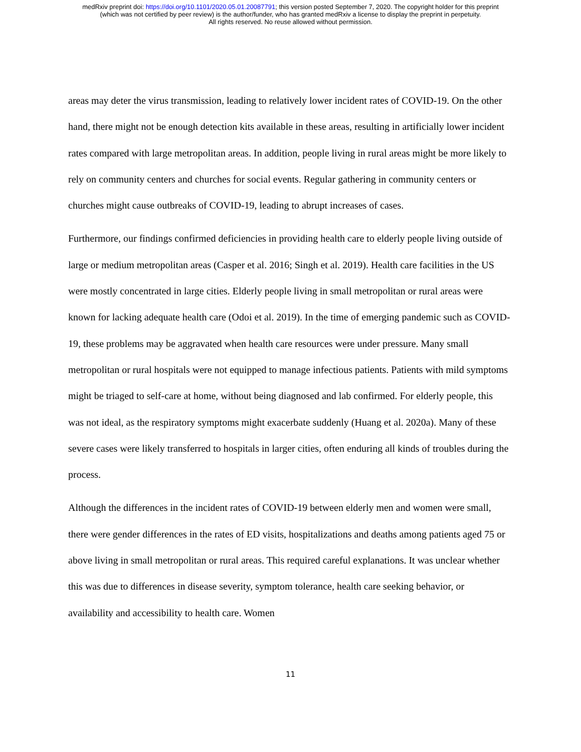medRxiv preprint doi: https://doi.org/10.1101/2020.05.01.20087791; this version posted September 7, 2020. The copyright holder for this preprint
(which was not certified by peer review) is the author/funder, who has granted medRxiv a license to display the preprint in perpetuity.
All rights reserved. No reuse allowed without permission.
areas may deter the virus transmission, leading to relatively lower incident rates of COVID-19. On the other hand, there might not be enough detection kits available in these areas, resulting in artificially lower incident rates compared with large metropolitan areas. In addition, people living in rural areas might be more likely to rely on community centers and churches for social events. Regular gathering in community centers or churches might cause outbreaks of COVID-19, leading to abrupt increases of cases.
Furthermore, our findings confirmed deficiencies in providing health care to elderly people living outside of large or medium metropolitan areas (Casper et al. 2016; Singh et al. 2019). Health care facilities in the US were mostly concentrated in large cities. Elderly people living in small metropolitan or rural areas were known for lacking adequate health care (Odoi et al. 2019). In the time of emerging pandemic such as COVID-19, these problems may be aggravated when health care resources were under pressure. Many small metropolitan or rural hospitals were not equipped to manage infectious patients. Patients with mild symptoms might be triaged to self-care at home, without being diagnosed and lab confirmed. For elderly people, this was not ideal, as the respiratory symptoms might exacerbate suddenly (Huang et al. 2020a). Many of these severe cases were likely transferred to hospitals in larger cities, often enduring all kinds of troubles during the process.
Although the differences in the incident rates of COVID-19 between elderly men and women were small, there were gender differences in the rates of ED visits, hospitalizations and deaths among patients aged 75 or above living in small metropolitan or rural areas. This required careful explanations. It was unclear whether this was due to differences in disease severity, symptom tolerance, health care seeking behavior, or availability and accessibility to health care. Women
11